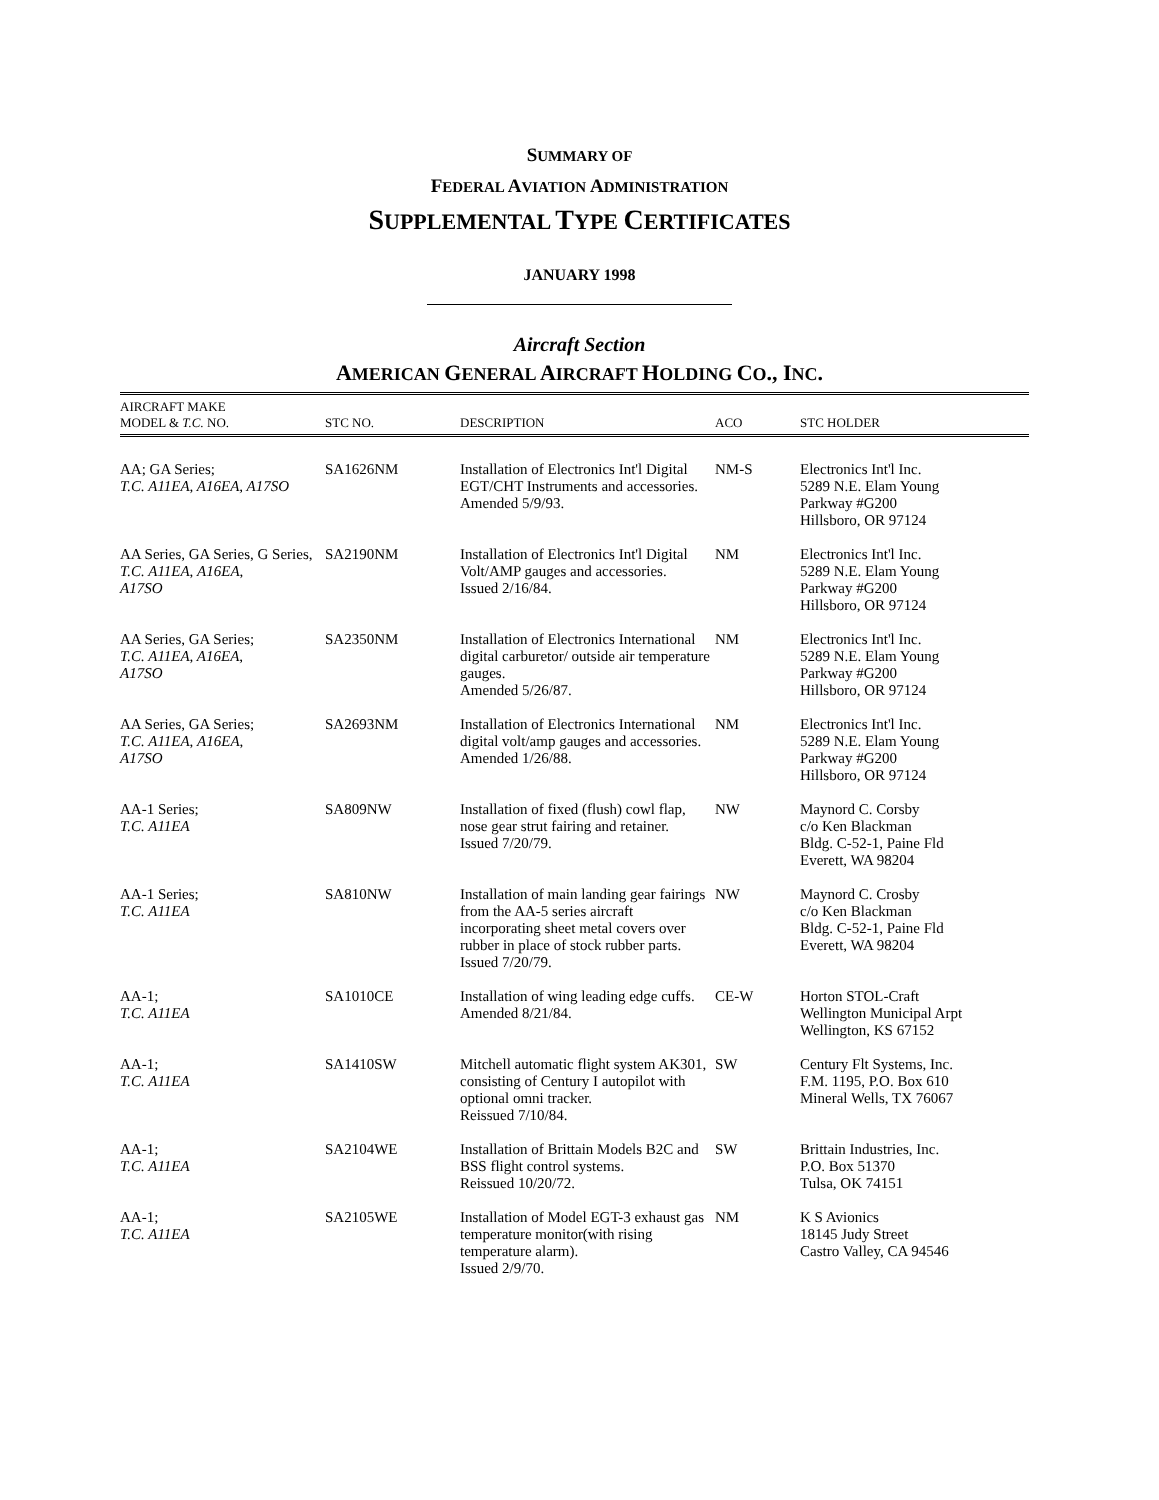SUMMARY OF
FEDERAL AVIATION ADMINISTRATION
SUPPLEMENTAL TYPE CERTIFICATES
JANUARY 1998
Aircraft Section
AMERICAN GENERAL AIRCRAFT HOLDING CO., INC.
| AIRCRAFT MAKE MODEL & T.C. NO. | STC NO. | DESCRIPTION | ACO | STC HOLDER |
| --- | --- | --- | --- | --- |
| AA; GA Series; T.C. A11EA, A16EA, A17SO | SA1626NM | Installation of Electronics Int'l Digital EGT/CHT Instruments and accessories. Amended 5/9/93. | NM-S | Electronics Int'l Inc. 5289 N.E. Elam Young Parkway #G200 Hillsboro, OR 97124 |
| AA Series, GA Series, G Series, T.C. A11EA , A16EA , A17SO | SA2190NM | Installation of Electronics Int'l Digital Volt/AMP gauges and accessories. Issued 2/16/84. | NM | Electronics Int'l Inc. 5289 N.E. Elam Young Parkway #G200 Hillsboro, OR 97124 |
| AA Series, GA Series; T.C. A11EA, A16EA , A17SO | SA2350NM | Installation of Electronics International digital carburetor/ outside air temperature gauges. Amended 5/26/87. | NM | Electronics Int'l Inc. 5289 N.E. Elam Young Parkway #G200 Hillsboro, OR 97124 |
| AA Series, GA Series; T.C. A11EA , A16EA , A17SO | SA2693NM | Installation of Electronics International digital volt/amp gauges and accessories. Amended 1/26/88. | NM | Electronics Int'l Inc. 5289 N.E. Elam Young Parkway #G200 Hillsboro, OR 97124 |
| AA-1 Series; T.C. A11EA | SA809NW | Installation of fixed (flush) cowl flap, nose gear strut fairing and retainer. Issued 7/20/79. | NW | Maynord C. Corsby c/o Ken Blackman Bldg. C-52-1, Paine Fld Everett, WA 98204 |
| AA-1 Series; T.C. A11EA | SA810NW | Installation of main landing gear fairings from the AA-5 series aircraft incorporating sheet metal covers over rubber in place of stock rubber parts. Issued 7/20/79. | NW | Maynord C. Crosby c/o Ken Blackman Bldg. C-52-1, Paine Fld Everett, WA 98204 |
| AA-1; T.C. A11EA | SA1010CE | Installation of wing leading edge cuffs. Amended 8/21/84. | CE-W | Horton STOL-Craft Wellington Municipal Arpt Wellington, KS 67152 |
| AA-1; T.C. A11EA | SA1410SW | Mitchell automatic flight system AK301, consisting of Century I autopilot with optional omni tracker. Reissued 7/10/84. | SW | Century Flt Systems, Inc. F.M. 1195, P.O. Box 610 Mineral Wells, TX 76067 |
| AA-1; T.C. A11EA | SA2104WE | Installation of Brittain Models B2C and BSS flight control systems. Reissued 10/20/72. | SW | Brittain Industries, Inc. P.O. Box 51370 Tulsa, OK 74151 |
| AA-1; T.C. A11EA | SA2105WE | Installation of Model EGT-3 exhaust gas temperature monitor(with rising temperature alarm). Issued 2/9/70. | NM | K S Avionics 18145 Judy Street Castro Valley, CA 94546 |